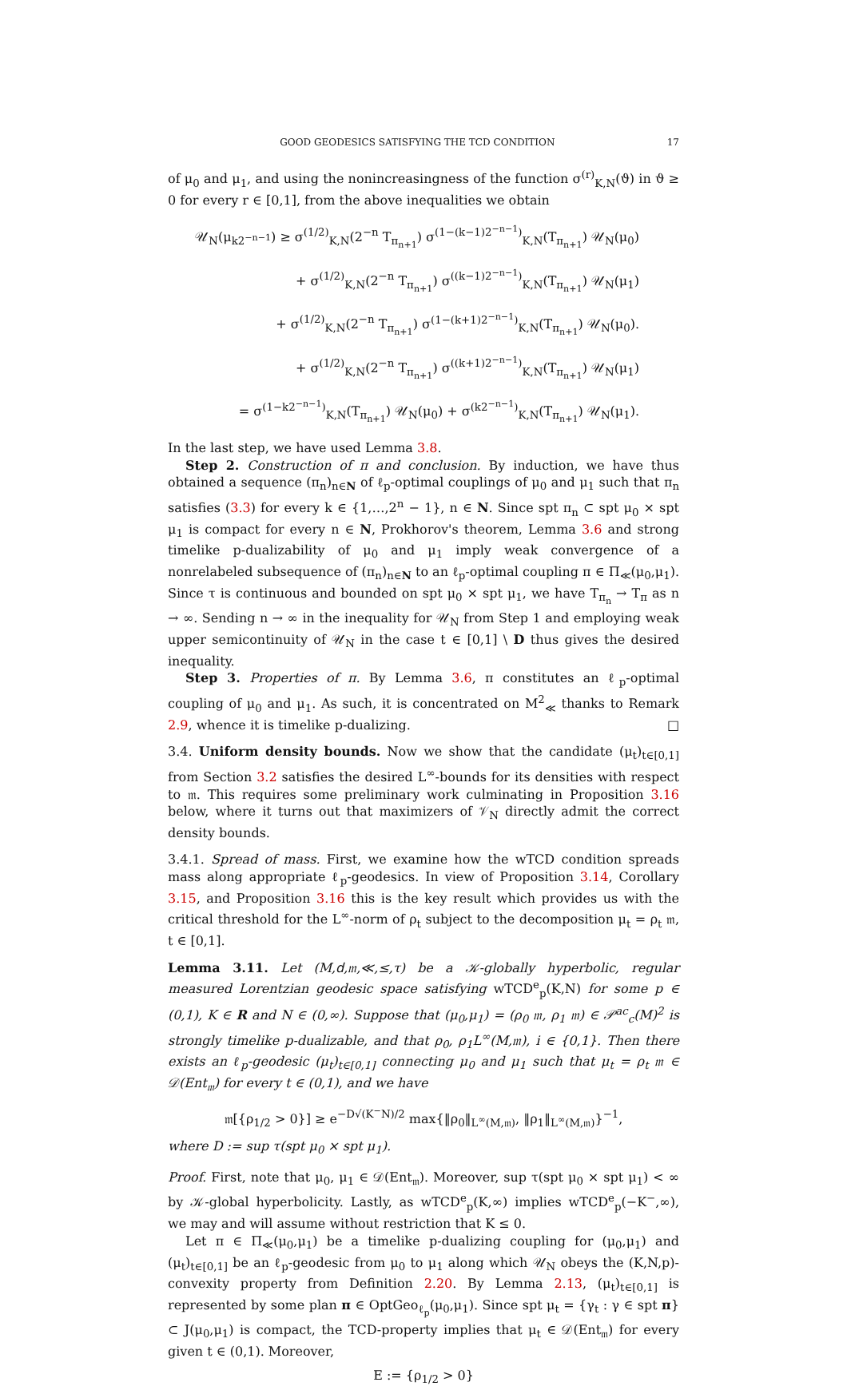GOOD GEODESICS SATISFYING THE TCD CONDITION 17
of μ<sub>0</sub> and μ<sub>1</sub>, and using the nonincreasingness of the function σ<sup>(r)</sup><sub>K,N</sub>(ϑ) in ϑ ≥ 0 for every r ∈ [0,1], from the above inequalities we obtain
𝒰<sub>N</sub>(μ<sub>k2<sup>−n−1</sup></sub>) ≥ σ<sup>(1/2)</sup><sub>K,N</sub>(2<sup>−n</sup> T<sub>π<sub>n+1</sub></sub>) σ<sup>(1−(k−1)2<sup>−n−1</sup>)</sup><sub>K,N</sub>(T<sub>π<sub>n+1</sub></sub>) 𝒰<sub>N</sub>(μ<sub>0</sub>)
+ σ<sup>(1/2)</sup><sub>K,N</sub>(2<sup>−n</sup> T<sub>π<sub>n+1</sub></sub>) σ<sup>((k−1)2<sup>−n−1</sup>)</sup><sub>K,N</sub>(T<sub>π<sub>n+1</sub></sub>) 𝒰<sub>N</sub>(μ<sub>1</sub>)
+ σ<sup>(1/2)</sup><sub>K,N</sub>(2<sup>−n</sup> T<sub>π<sub>n+1</sub></sub>) σ<sup>(1−(k+1)2<sup>−n−1</sup>)</sup><sub>K,N</sub>(T<sub>π<sub>n+1</sub></sub>) 𝒰<sub>N</sub>(μ<sub>0</sub>).
+ σ<sup>(1/2)</sup><sub>K,N</sub>(2<sup>−n</sup> T<sub>π<sub>n+1</sub></sub>) σ<sup>((k+1)2<sup>−n−1</sup>)</sup><sub>K,N</sub>(T<sub>π<sub>n+1</sub></sub>) 𝒰<sub>N</sub>(μ<sub>1</sub>)
= σ<sup>(1−k2<sup>−n−1</sup>)</sup><sub>K,N</sub>(T<sub>π<sub>n+1</sub></sub>) 𝒰<sub>N</sub>(μ<sub>0</sub>) + σ<sup>(k2<sup>−n−1</sup>)</sup><sub>K,N</sub>(T<sub>π<sub>n+1</sub></sub>) 𝒰<sub>N</sub>(μ<sub>1</sub>).
In the last step, we have used Lemma 3.8.
Step 2. Construction of π and conclusion. By induction, we have thus obtained a sequence (π<sub>n</sub>)<sub>n∈N</sub> of ℓ<sub>p</sub>-optimal couplings of μ<sub>0</sub> and μ<sub>1</sub> such that π<sub>n</sub> satisfies (3.3) for every k ∈ {1,…,2<sup>n</sup> − 1}, n ∈ N. Since spt π<sub>n</sub> ⊂ spt μ<sub>0</sub> × spt μ<sub>1</sub> is compact for every n ∈ N, Prokhorov's theorem, Lemma 3.6 and strong timelike p-dualizability of μ<sub>0</sub> and μ<sub>1</sub> imply weak convergence of a nonrelabeled subsequence of (π<sub>n</sub>)<sub>n∈N</sub> to an ℓ<sub>p</sub>-optimal coupling π ∈ Π<sub>≪</sub>(μ<sub>0</sub>,μ<sub>1</sub>). Since τ is continuous and bounded on spt μ<sub>0</sub> × spt μ<sub>1</sub>, we have T<sub>π<sub>n</sub></sub> → T<sub>π</sub> as n → ∞. Sending n → ∞ in the inequality for 𝒰<sub>N</sub> from Step 1 and employing weak upper semicontinuity of 𝒰<sub>N</sub> in the case t ∈ [0,1] \ D thus gives the desired inequality.
Step 3. Properties of π. By Lemma 3.6, π constitutes an ℓ<sub>p</sub>-optimal coupling of μ<sub>0</sub> and μ<sub>1</sub>. As such, it is concentrated on M<sup>2</sup><sub>≪</sub> thanks to Remark 2.9, whence it is timelike p-dualizing. □
3.4. Uniform density bounds. Now we show that the candidate (μ<sub>t</sub>)<sub>t∈[0,1]</sub> from Section 3.2 satisfies the desired L<sup>∞</sup>-bounds for its densities with respect to 𝔪. This requires some preliminary work culminating in Proposition 3.16 below, where it turns out that maximizers of 𝒱<sub>N</sub> directly admit the correct density bounds.
3.4.1. Spread of mass. First, we examine how the wTCD condition spreads mass along appropriate ℓ<sub>p</sub>-geodesics. In view of Proposition 3.14, Corollary 3.15, and Proposition 3.16 this is the key result which provides us with the critical threshold for the L<sup>∞</sup>-norm of ρ<sub>t</sub> subject to the decomposition μ<sub>t</sub> = ρ<sub>t</sub> 𝔪, t ∈ [0,1].
Lemma 3.11. Let (M,𝖽,𝔪,≪,≤,τ) be a 𝒦-globally hyperbolic, regular measured Lorentzian geodesic space satisfying wTCD<sup>e</sup><sub>p</sub>(K,N) for some p ∈ (0,1), K ∈ R and N ∈ (0,∞). Suppose that (μ<sub>0</sub>,μ<sub>1</sub>) = (ρ<sub>0</sub> 𝔪, ρ<sub>1</sub> 𝔪) ∈ 𝒫<sup>ac</sup><sub>c</sub>(M)<sup>2</sup> is strongly timelike p-dualizable, and that ρ<sub>0</sub>, ρ<sub>1</sub>L<sup>∞</sup>(M,𝔪), i ∈ {0,1}. Then there exists an ℓ<sub>p</sub>-geodesic (μ<sub>t</sub>)<sub>t∈[0,1]</sub> connecting μ<sub>0</sub> and μ<sub>1</sub> such that μ<sub>t</sub> = ρ<sub>t</sub> 𝔪 ∈ 𝒟(Ent<sub>𝔪</sub>) for every t ∈ (0,1), and we have
𝔪[{ρ<sub>1/2</sub> > 0}] ≥ e<sup>−D√(K<sup>−</sup>N)/2</sup> max{‖ρ<sub>0</sub>‖<sub>L<sup>∞</sup>(M,𝔪)</sub>, ‖ρ<sub>1</sub>‖<sub>L<sup>∞</sup>(M,𝔪)</sub>}<sup>−1</sup>,
where D := sup τ(spt μ<sub>0</sub> × spt μ<sub>1</sub>).
Proof. First, note that μ<sub>0</sub>, μ<sub>1</sub> ∈ 𝒟(Ent<sub>𝔪</sub>). Moreover, sup τ(spt μ<sub>0</sub> × spt μ<sub>1</sub>) < ∞ by 𝒦-global hyperbolicity. Lastly, as wTCD<sup>e</sup><sub>p</sub>(K,∞) implies wTCD<sup>e</sup><sub>p</sub>(−K<sup>−</sup>,∞), we may and will assume without restriction that K ≤ 0.
Let π ∈ Π<sub>≪</sub>(μ<sub>0</sub>,μ<sub>1</sub>) be a timelike p-dualizing coupling for (μ<sub>0</sub>,μ<sub>1</sub>) and (μ<sub>t</sub>)<sub>t∈[0,1]</sub> be an ℓ<sub>p</sub>-geodesic from μ<sub>0</sub> to μ<sub>1</sub> along which 𝒰<sub>N</sub> obeys the (K,N,p)-convexity property from Definition 2.20. By Lemma 2.13, (μ<sub>t</sub>)<sub>t∈[0,1]</sub> is represented by some plan π ∈ OptGeo<sub>ℓ<sub>p</sub></sub>(μ<sub>0</sub>,μ<sub>1</sub>). Since spt μ<sub>t</sub> = {γ<sub>t</sub> : γ ∈ spt π} ⊂ J(μ<sub>0</sub>,μ<sub>1</sub>) is compact, the TCD-property implies that μ<sub>t</sub> ∈ 𝒟(Ent<sub>𝔪</sub>) for every given t ∈ (0,1). Moreover,
E := {ρ<sub>1/2</sub> > 0}